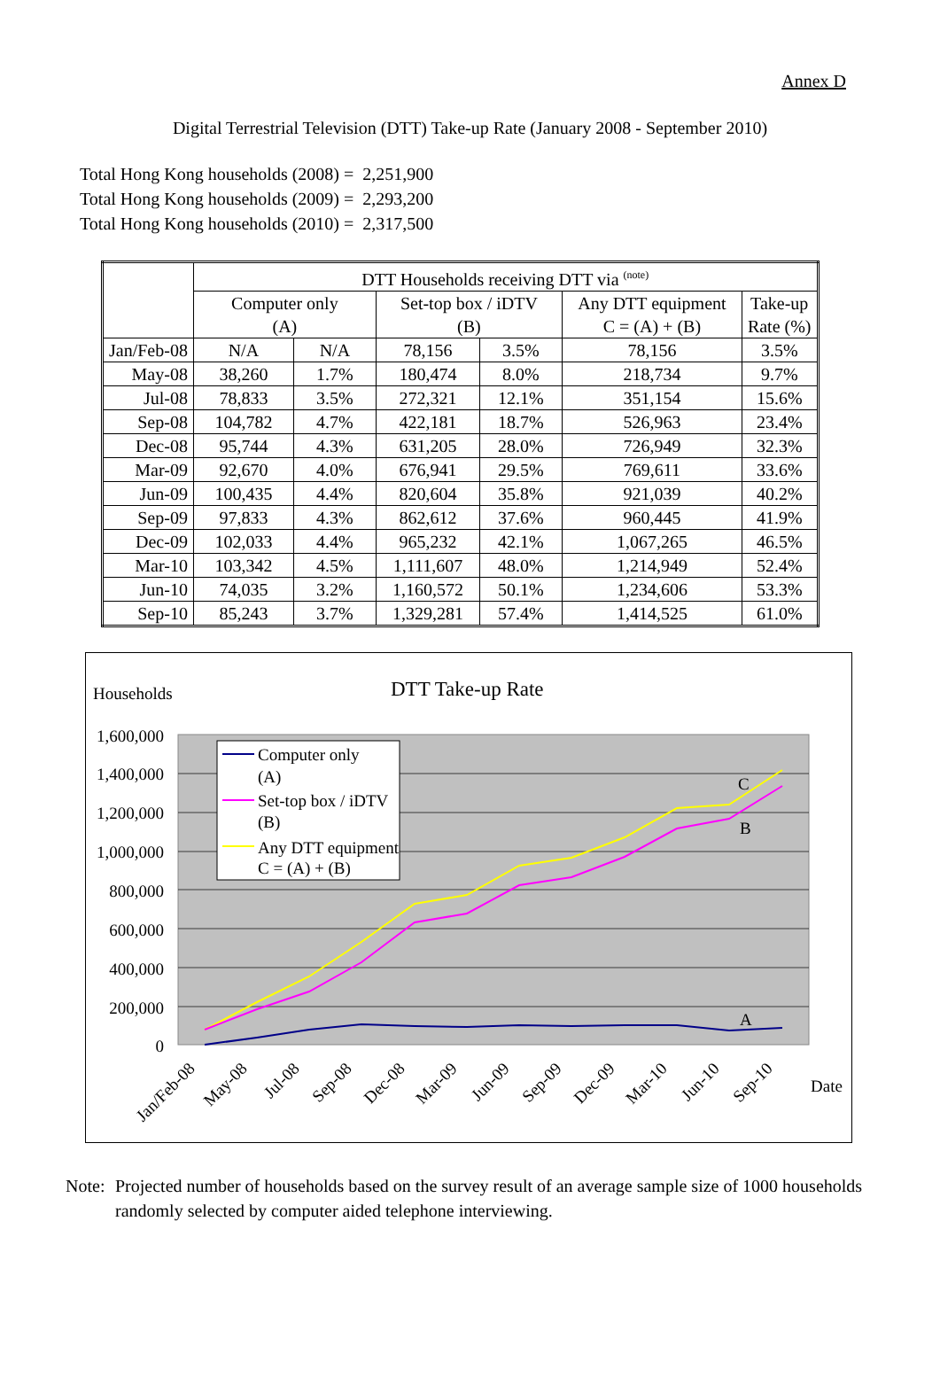Annex D
Digital Terrestrial Television (DTT) Take-up Rate (January 2008 - September 2010)
Total Hong Kong households (2008) = 2,251,900
Total Hong Kong households (2009) = 2,293,200
Total Hong Kong households (2010) = 2,317,500
| | DTT Households receiving DTT via <sup>(note)</sup> | | | | | |
| --- | --- | --- | --- | --- | --- | --- |
| | Computer only (A) | | Set-top box / iDTV (B) | | Any DTT equipment C = (A) + (B) | Take-up Rate (%) |
| Jan/Feb-08 | N/A | N/A | 78,156 | 3.5% | 78,156 | 3.5% |
| May-08 | 38,260 | 1.7% | 180,474 | 8.0% | 218,734 | 9.7% |
| Jul-08 | 78,833 | 3.5% | 272,321 | 12.1% | 351,154 | 15.6% |
| Sep-08 | 104,782 | 4.7% | 422,181 | 18.7% | 526,963 | 23.4% |
| Dec-08 | 95,744 | 4.3% | 631,205 | 28.0% | 726,949 | 32.3% |
| Mar-09 | 92,670 | 4.0% | 676,941 | 29.5% | 769,611 | 33.6% |
| Jun-09 | 100,435 | 4.4% | 820,604 | 35.8% | 921,039 | 40.2% |
| Sep-09 | 97,833 | 4.3% | 862,612 | 37.6% | 960,445 | 41.9% |
| Dec-09 | 102,033 | 4.4% | 965,232 | 42.1% | 1,067,265 | 46.5% |
| Mar-10 | 103,342 | 4.5% | 1,111,607 | 48.0% | 1,214,949 | 52.4% |
| Jun-10 | 74,035 | 3.2% | 1,160,572 | 50.1% | 1,234,606 | 53.3% |
| Sep-10 | 85,243 | 3.7% | 1,329,281 | 57.4% | 1,414,525 | 61.0% |
Households
DTT Take-up Rate
1,600,000
1,400,000
1,200,000
1,000,000
800,000
600,000
400,000
200,000
0
C
B
A
Computer only
(A)
Set-top box / iDTV
(B)
Any DTT equipment
C = (A) + (B)
Jan/Feb-08
May-08
Jul-08
Sep-08
Dec-08
Mar-09
Jun-09
Sep-09
Dec-09
Mar-10
Jun-10
Sep-10
Date
Note: Projected number of households based on the survey result of an average sample size of 1000 households randomly selected by computer aided telephone interviewing.